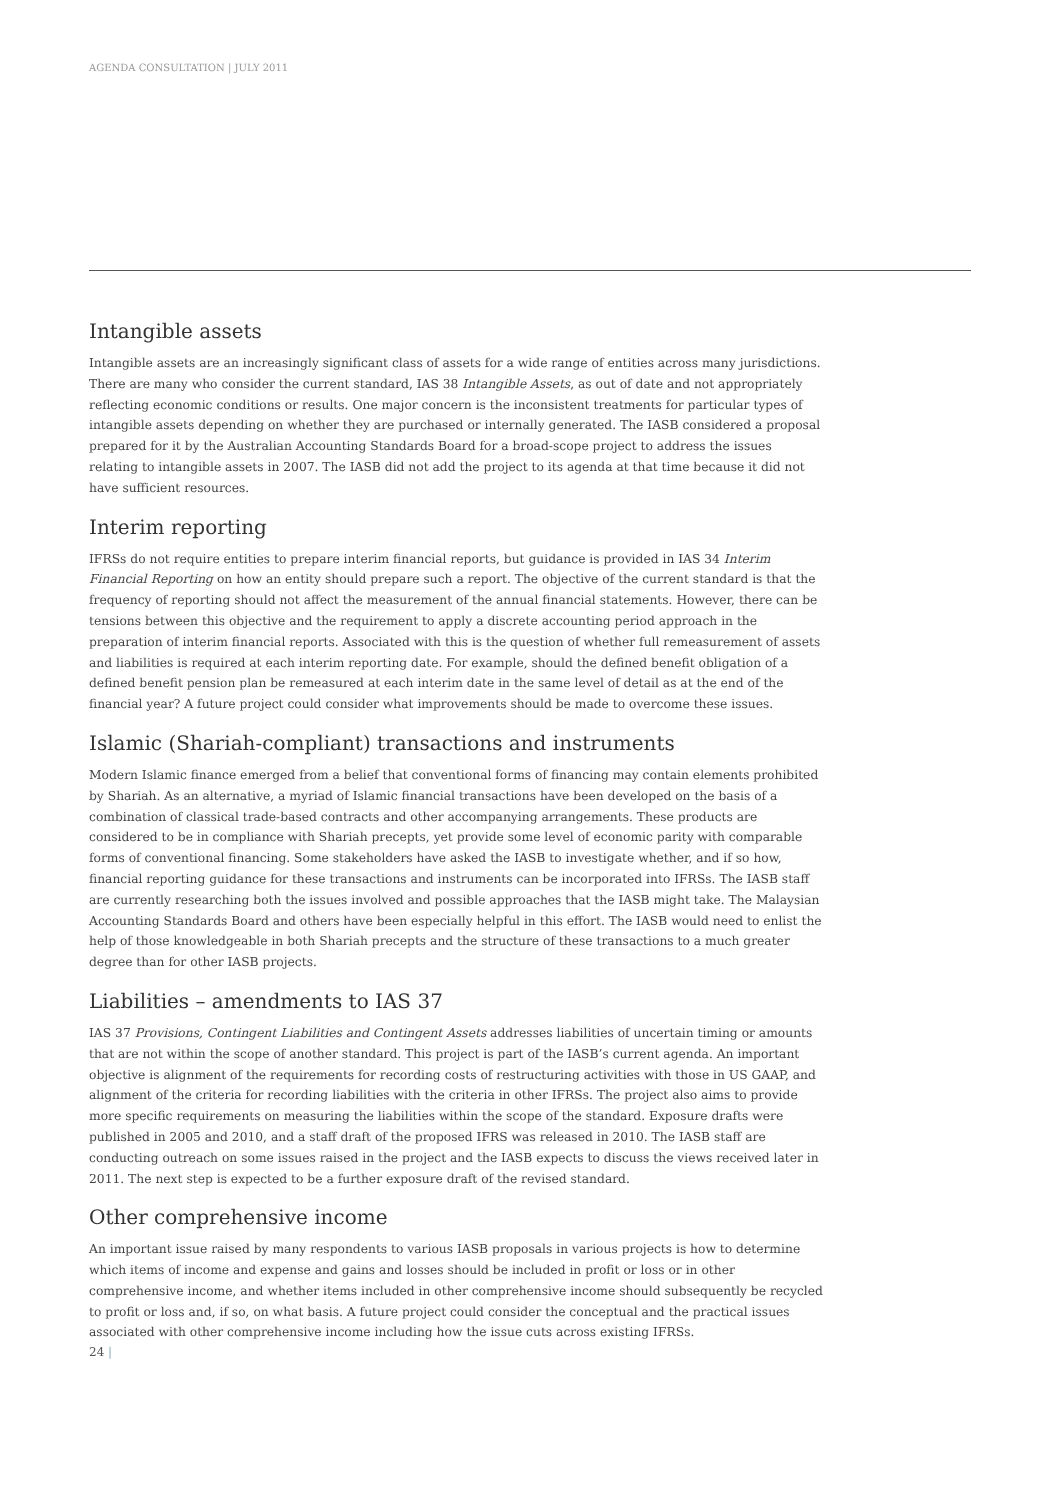AGENDA CONSULTATION | JULY 2011
Intangible assets
Intangible assets are an increasingly significant class of assets for a wide range of entities across many jurisdictions. There are many who consider the current standard, IAS 38 Intangible Assets, as out of date and not appropriately reflecting economic conditions or results. One major concern is the inconsistent treatments for particular types of intangible assets depending on whether they are purchased or internally generated. The IASB considered a proposal prepared for it by the Australian Accounting Standards Board for a broad-scope project to address the issues relating to intangible assets in 2007. The IASB did not add the project to its agenda at that time because it did not have sufficient resources.
Interim reporting
IFRSs do not require entities to prepare interim financial reports, but guidance is provided in IAS 34 Interim Financial Reporting on how an entity should prepare such a report. The objective of the current standard is that the frequency of reporting should not affect the measurement of the annual financial statements. However, there can be tensions between this objective and the requirement to apply a discrete accounting period approach in the preparation of interim financial reports. Associated with this is the question of whether full remeasurement of assets and liabilities is required at each interim reporting date. For example, should the defined benefit obligation of a defined benefit pension plan be remeasured at each interim date in the same level of detail as at the end of the financial year? A future project could consider what improvements should be made to overcome these issues.
Islamic (Shariah-compliant) transactions and instruments
Modern Islamic finance emerged from a belief that conventional forms of financing may contain elements prohibited by Shariah. As an alternative, a myriad of Islamic financial transactions have been developed on the basis of a combination of classical trade-based contracts and other accompanying arrangements. These products are considered to be in compliance with Shariah precepts, yet provide some level of economic parity with comparable forms of conventional financing. Some stakeholders have asked the IASB to investigate whether, and if so how, financial reporting guidance for these transactions and instruments can be incorporated into IFRSs. The IASB staff are currently researching both the issues involved and possible approaches that the IASB might take. The Malaysian Accounting Standards Board and others have been especially helpful in this effort. The IASB would need to enlist the help of those knowledgeable in both Shariah precepts and the structure of these transactions to a much greater degree than for other IASB projects.
Liabilities – amendments to IAS 37
IAS 37 Provisions, Contingent Liabilities and Contingent Assets addresses liabilities of uncertain timing or amounts that are not within the scope of another standard. This project is part of the IASB’s current agenda. An important objective is alignment of the requirements for recording costs of restructuring activities with those in US GAAP, and alignment of the criteria for recording liabilities with the criteria in other IFRSs. The project also aims to provide more specific requirements on measuring the liabilities within the scope of the standard. Exposure drafts were published in 2005 and 2010, and a staff draft of the proposed IFRS was released in 2010. The IASB staff are conducting outreach on some issues raised in the project and the IASB expects to discuss the views received later in 2011. The next step is expected to be a further exposure draft of the revised standard.
Other comprehensive income
An important issue raised by many respondents to various IASB proposals in various projects is how to determine which items of income and expense and gains and losses should be included in profit or loss or in other comprehensive income, and whether items included in other comprehensive income should subsequently be recycled to profit or loss and, if so, on what basis. A future project could consider the conceptual and the practical issues associated with other comprehensive income including how the issue cuts across existing IFRSs.
24 |